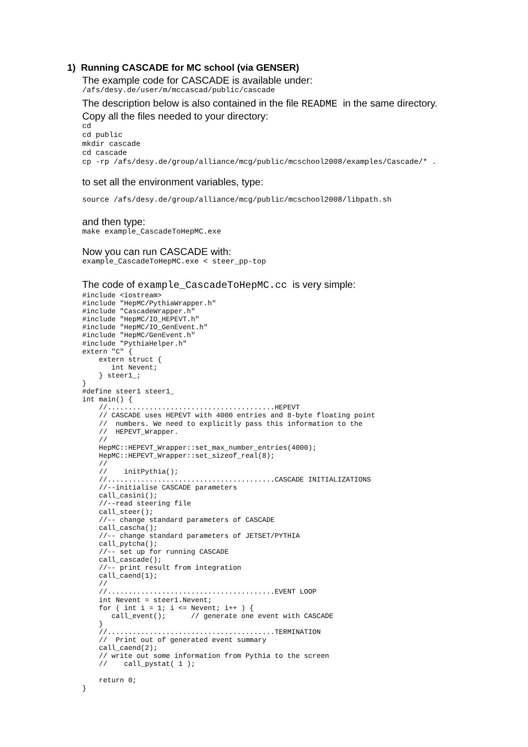1) Running CASCADE for MC school (via GENSER)
The example code for CASCADE is available under:
/afs/desy.de/user/m/mccascad/public/cascade
The description below is also contained in the file README in the same directory.
Copy all the files needed to your directory:
cd
cd public
mkdir cascade
cd cascade
cp -rp /afs/desy.de/group/alliance/mcg/public/mcschool2008/examples/Cascade/* .
to set all the environment variables, type:
source /afs/desy.de/group/alliance/mcg/public/mcschool2008/libpath.sh
and then type:
make example_CascadeToHepMC.exe
Now you can run CASCADE with:
example_CascadeToHepMC.exe < steer_pp-top
The code of example_CascadeToHepMC.cc is very simple:
#include <iostream>
#include "HepMC/PythiaWrapper.h"
#include "CascadeWrapper.h"
#include "HepMC/IO_HEPEVT.h"
#include "HepMC/IO_GenEvent.h"
#include "HepMC/GenEvent.h"
#include "PythiaHelper.h"
extern "C" {
    extern struct {
       int Nevent;
    } steer1_;
}
#define steer1 steer1_
int main() {
    //........................................HEPEVT
    // CASCADE uses HEPEVT with 4000 entries and 8-byte floating point
    //  numbers. We need to explicitly pass this information to the
    //  HEPEVT_Wrapper.
    //
    HepMC::HEPEVT_Wrapper::set_max_number_entries(4000);
    HepMC::HEPEVT_Wrapper::set_sizeof_real(8);
    //
    //    initPythia();
    //........................................CASCADE INITIALIZATIONS
    //--initialise CASCADE parameters
    call_casini();
    //--read steering file
    call_steer();
    //-- change standard parameters of CASCADE
    call_cascha();
    //-- change standard parameters of JETSET/PYTHIA
    call_pytcha();
    //-- set up for running CASCADE
    call_cascade();
    //-- print result from integration
    call_caend(1);
    //
    //........................................EVENT LOOP
    int Nevent = steer1.Nevent;
    for ( int i = 1; i <= Nevent; i++ ) {
       call_event();      // generate one event with CASCADE
    }
    //........................................TERMINATION
    //  Print out of generated event summary
    call_caend(2);
    // write out some information from Pythia to the screen
    //    call_pystat( 1 );

    return 0;
}